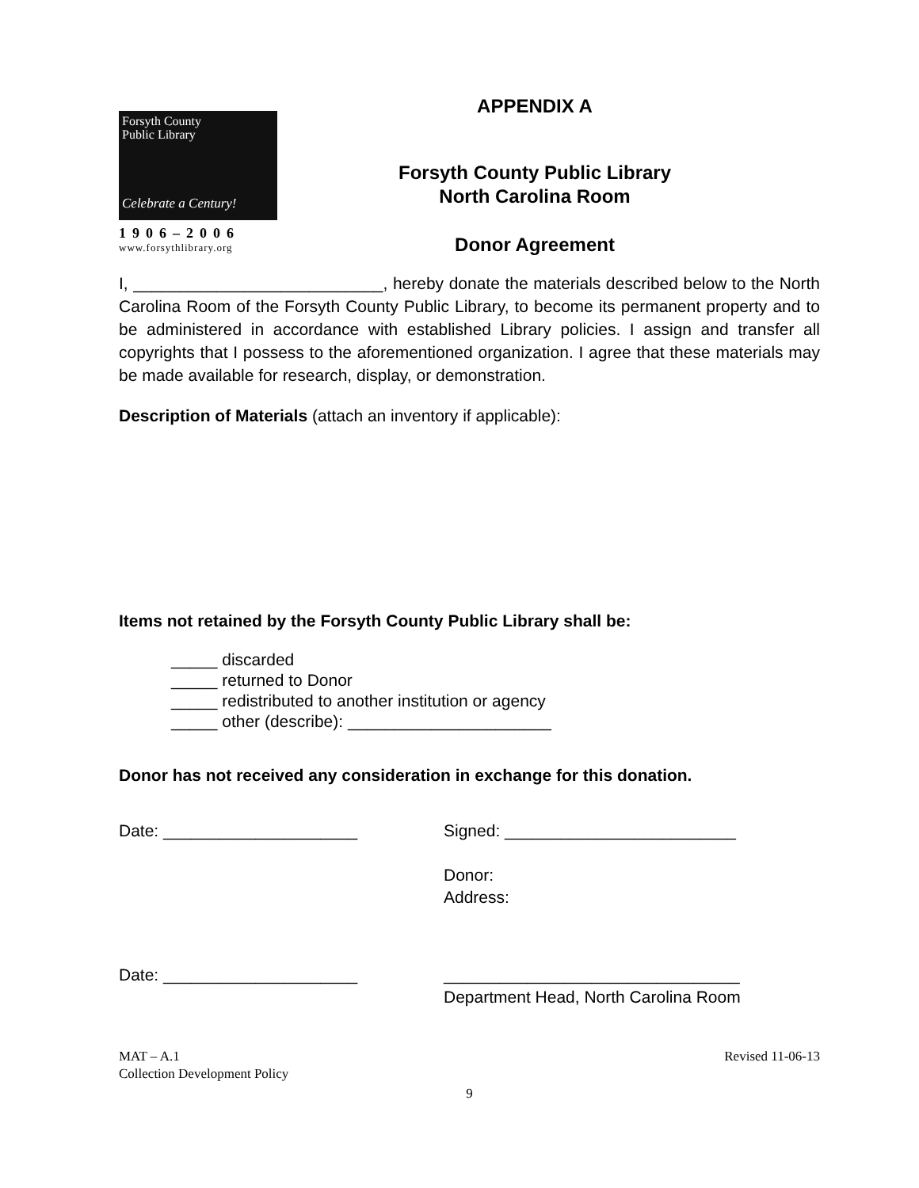Forsyth County
Public Library
Celebrate a Century!
1906–2006
www.forsythlibrary.org
APPENDIX A
Forsyth County Public Library
North Carolina Room
Donor Agreement
I, ___________________________, hereby donate the materials described below to the North Carolina Room of the Forsyth County Public Library, to become its permanent property and to be administered in accordance with established Library policies. I assign and transfer all copyrights that I possess to the aforementioned organization. I agree that these materials may be made available for research, display, or demonstration.
Description of Materials (attach an inventory if applicable):
Items not retained by the Forsyth County Public Library shall be:
_____ discarded
_____ returned to Donor
_____ redistributed to another institution or agency
_____ other (describe): ______________________
Donor has not received any consideration in exchange for this donation.
Date: _____________________ Signed: _________________________
Donor:
Address:
Date: _____________________ ________________________________
Department Head, North Carolina Room
MAT – A.1
Collection Development Policy
Revised 11-06-13
9